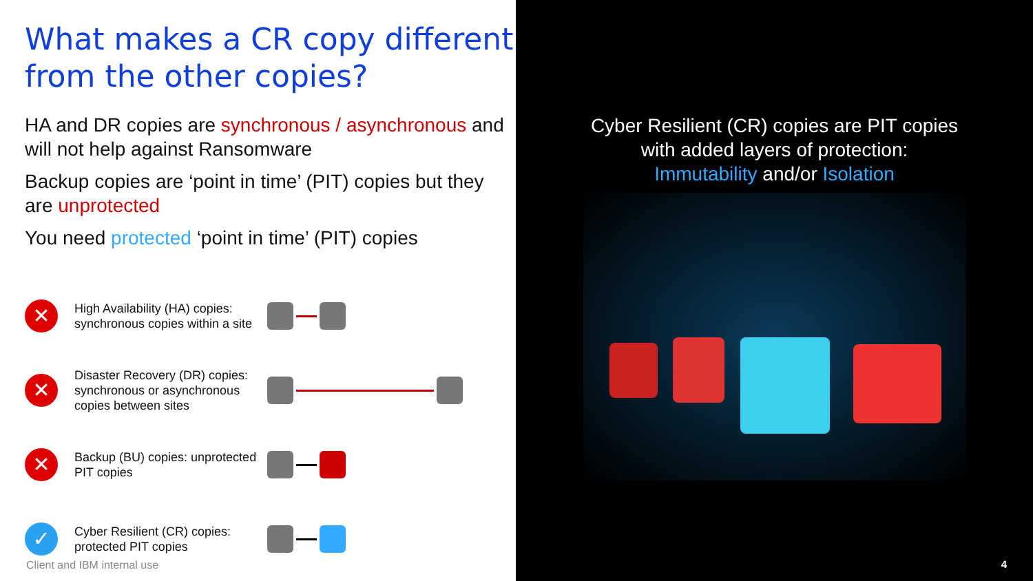What makes a CR copy different from the other copies?
HA and DR copies are synchronous / asynchronous and will not help against Ransomware
Backup copies are ‘point in time’ (PIT) copies but they are unprotected
You need protected ‘point in time’ (PIT) copies
✕
High Availability (HA) copies: synchronous copies within a site
✕
Disaster Recovery (DR) copies: synchronous or asynchronous copies between sites
✕
Backup (BU) copies: unprotected PIT copies
✓
Cyber Resilient (CR) copies: protected PIT copies
Client and IBM internal use
Cyber Resilient (CR) copies are PIT copies
with added layers of protection:
Immutability and/or Isolation
4